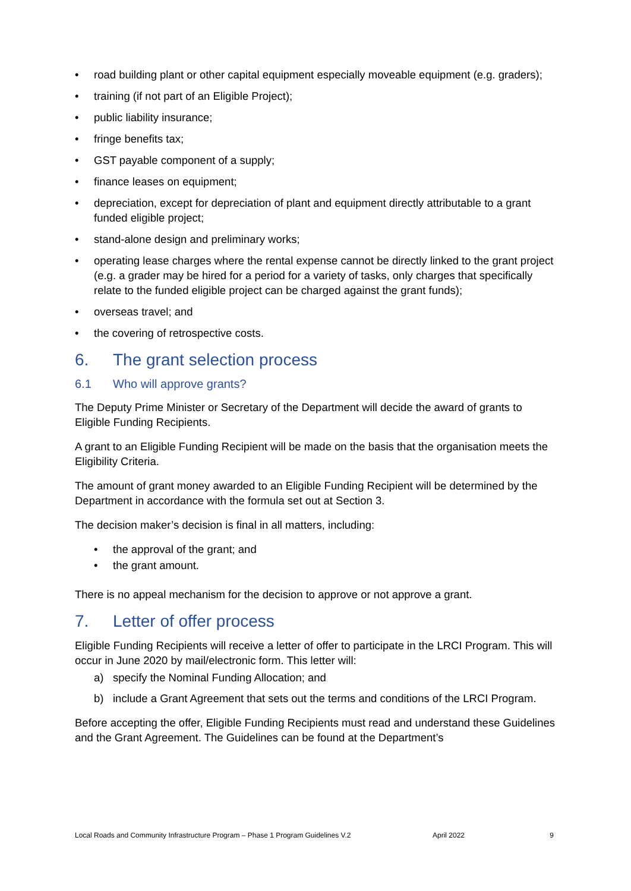• road building plant or other capital equipment especially moveable equipment (e.g. graders);
• training (if not part of an Eligible Project);
• public liability insurance;
• fringe benefits tax;
• GST payable component of a supply;
• finance leases on equipment;
• depreciation, except for depreciation of plant and equipment directly attributable to a grant funded eligible project;
• stand-alone design and preliminary works;
• operating lease charges where the rental expense cannot be directly linked to the grant project (e.g. a grader may be hired for a period for a variety of tasks, only charges that specifically relate to the funded eligible project can be charged against the grant funds);
• overseas travel; and
• the covering of retrospective costs.
6. The grant selection process
6.1 Who will approve grants?
The Deputy Prime Minister or Secretary of the Department will decide the award of grants to Eligible Funding Recipients.
A grant to an Eligible Funding Recipient will be made on the basis that the organisation meets the Eligibility Criteria.
The amount of grant money awarded to an Eligible Funding Recipient will be determined by the Department in accordance with the formula set out at Section 3.
The decision maker’s decision is final in all matters, including:
• the approval of the grant; and
• the grant amount.
There is no appeal mechanism for the decision to approve or not approve a grant.
7. Letter of offer process
Eligible Funding Recipients will receive a letter of offer to participate in the LRCI Program. This will occur in June 2020 by mail/electronic form. This letter will:
a) specify the Nominal Funding Allocation; and
b) include a Grant Agreement that sets out the terms and conditions of the LRCI Program.
Before accepting the offer, Eligible Funding Recipients must read and understand these Guidelines and the Grant Agreement. The Guidelines can be found at the Department’s
Local Roads and Community Infrastructure Program – Phase 1 Program Guidelines V.2 April 2022 9